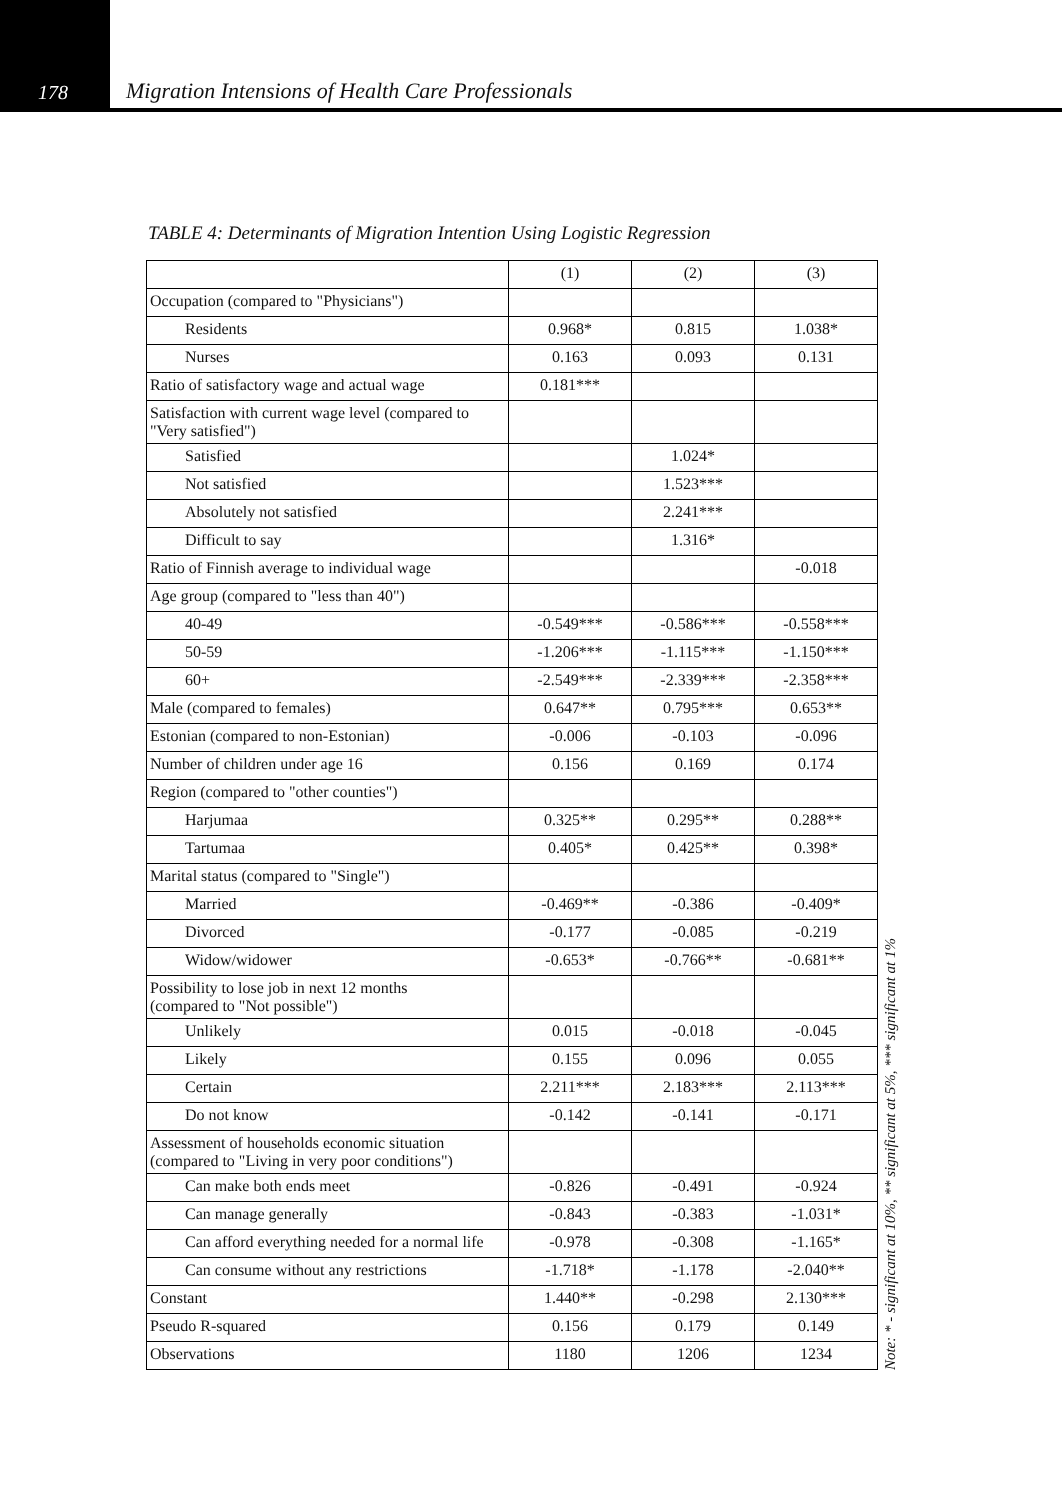178 Migration Intensions of Health Care Professionals
TABLE 4: Determinants of Migration Intention Using Logistic Regression
| | (1) | (2) | (3) |
| Occupation (compared to "Physicians") | | | |
| Residents | 0.968* | 0.815 | 1.038* |
| Nurses | 0.163 | 0.093 | 0.131 |
| Ratio of satisfactory wage and actual wage | 0.181*** | | |
| Satisfaction with current wage level (compared to "Very satisfied") | | | |
| Satisfied | | 1.024* | |
| Not satisfied | | 1.523*** | |
| Absolutely not satisfied | | 2.241*** | |
| Difficult to say | | 1.316* | |
| Ratio of Finnish average to individual wage | | | -0.018 |
| Age group (compared to "less than 40") | | | |
| 40-49 | -0.549*** | -0.586*** | -0.558*** |
| 50-59 | -1.206*** | -1.115*** | -1.150*** |
| 60+ | -2.549*** | -2.339*** | -2.358*** |
| Male (compared to females) | 0.647** | 0.795*** | 0.653** |
| Estonian (compared to non-Estonian) | -0.006 | -0.103 | -0.096 |
| Number of children under age 16 | 0.156 | 0.169 | 0.174 |
| Region (compared to "other counties") | | | |
| Harjumaa | 0.325** | 0.295** | 0.288** |
| Tartumaa | 0.405* | 0.425** | 0.398* |
| Marital status (compared to "Single") | | | |
| Married | -0.469** | -0.386 | -0.409* |
| Divorced | -0.177 | -0.085 | -0.219 |
| Widow/widower | -0.653* | -0.766** | -0.681** |
| Possibility to lose job in next 12 months (compared to "Not possible") | | | |
| Unlikely | 0.015 | -0.018 | -0.045 |
| Likely | 0.155 | 0.096 | 0.055 |
| Certain | 2.211*** | 2.183*** | 2.113*** |
| Do not know | -0.142 | -0.141 | -0.171 |
| Assessment of households economic situation (compared to "Living in very poor conditions") | | | |
| Can make both ends meet | -0.826 | -0.491 | -0.924 |
| Can manage generally | -0.843 | -0.383 | -1.031* |
| Can afford everything needed for a normal life | -0.978 | -0.308 | -1.165* |
| Can consume without any restrictions | -1.718* | -1.178 | -2.040** |
| Constant | 1.440** | -0.298 | 2.130*** |
| Pseudo R-squared | 0.156 | 0.179 | 0.149 |
| Observations | 1180 | 1206 | 1234 |
Note: * - significant at 10%, ** significant at 5%, *** significant at 1%